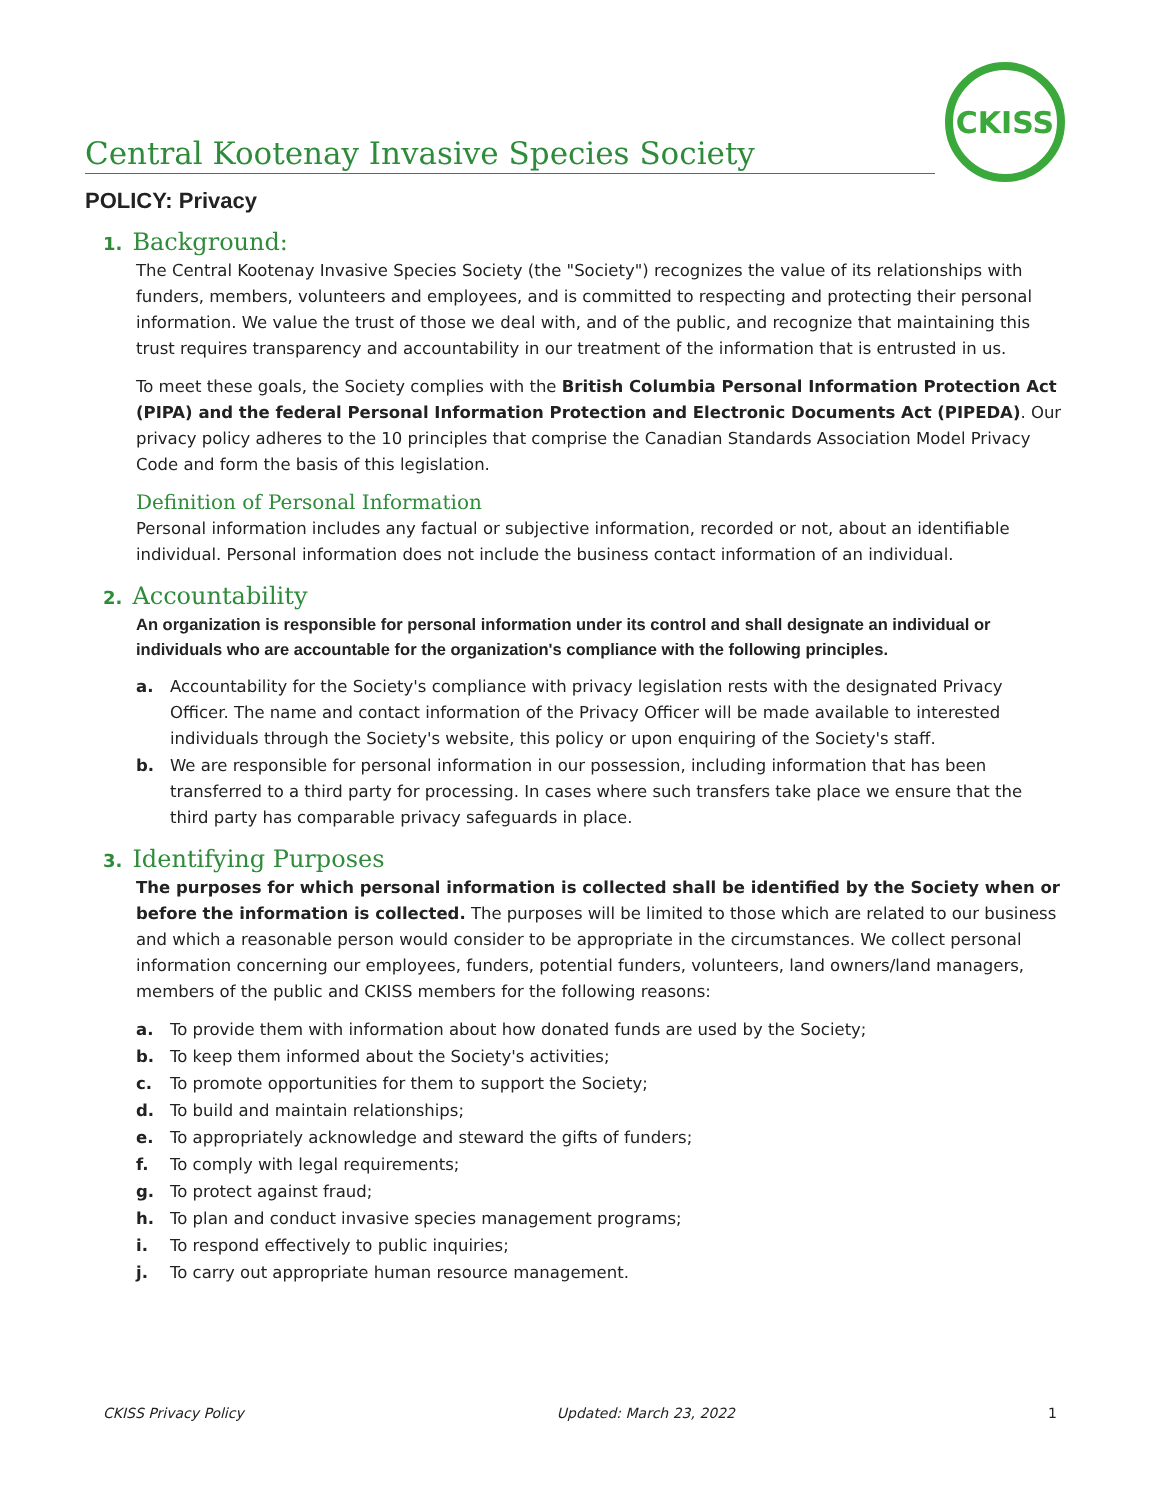CKISS
Central Kootenay Invasive Species Society
POLICY: Privacy
1. Background:
The Central Kootenay Invasive Species Society (the "Society") recognizes the value of its relationships with funders, members, volunteers and employees, and is committed to respecting and protecting their personal information. We value the trust of those we deal with, and of the public, and recognize that maintaining this trust requires transparency and accountability in our treatment of the information that is entrusted in us.
To meet these goals, the Society complies with the British Columbia Personal Information Protection Act (PIPA) and the federal Personal Information Protection and Electronic Documents Act (PIPEDA). Our privacy policy adheres to the 10 principles that comprise the Canadian Standards Association Model Privacy Code and form the basis of this legislation.
Definition of Personal Information
Personal information includes any factual or subjective information, recorded or not, about an identifiable individual. Personal information does not include the business contact information of an individual.
2. Accountability
An organization is responsible for personal information under its control and shall designate an individual or individuals who are accountable for the organization's compliance with the following principles.
a. Accountability for the Society's compliance with privacy legislation rests with the designated Privacy Officer. The name and contact information of the Privacy Officer will be made available to interested individuals through the Society's website, this policy or upon enquiring of the Society's staff.
b. We are responsible for personal information in our possession, including information that has been transferred to a third party for processing. In cases where such transfers take place we ensure that the third party has comparable privacy safeguards in place.
3. Identifying Purposes
The purposes for which personal information is collected shall be identified by the Society when or before the information is collected. The purposes will be limited to those which are related to our business and which a reasonable person would consider to be appropriate in the circumstances. We collect personal information concerning our employees, funders, potential funders, volunteers, land owners/land managers, members of the public and CKISS members for the following reasons:
a. To provide them with information about how donated funds are used by the Society;
b. To keep them informed about the Society's activities;
c. To promote opportunities for them to support the Society;
d. To build and maintain relationships;
e. To appropriately acknowledge and steward the gifts of funders;
f. To comply with legal requirements;
g. To protect against fraud;
h. To plan and conduct invasive species management programs;
i. To respond effectively to public inquiries;
j. To carry out appropriate human resource management.
CKISS Privacy Policy Updated: March 23, 2022 1